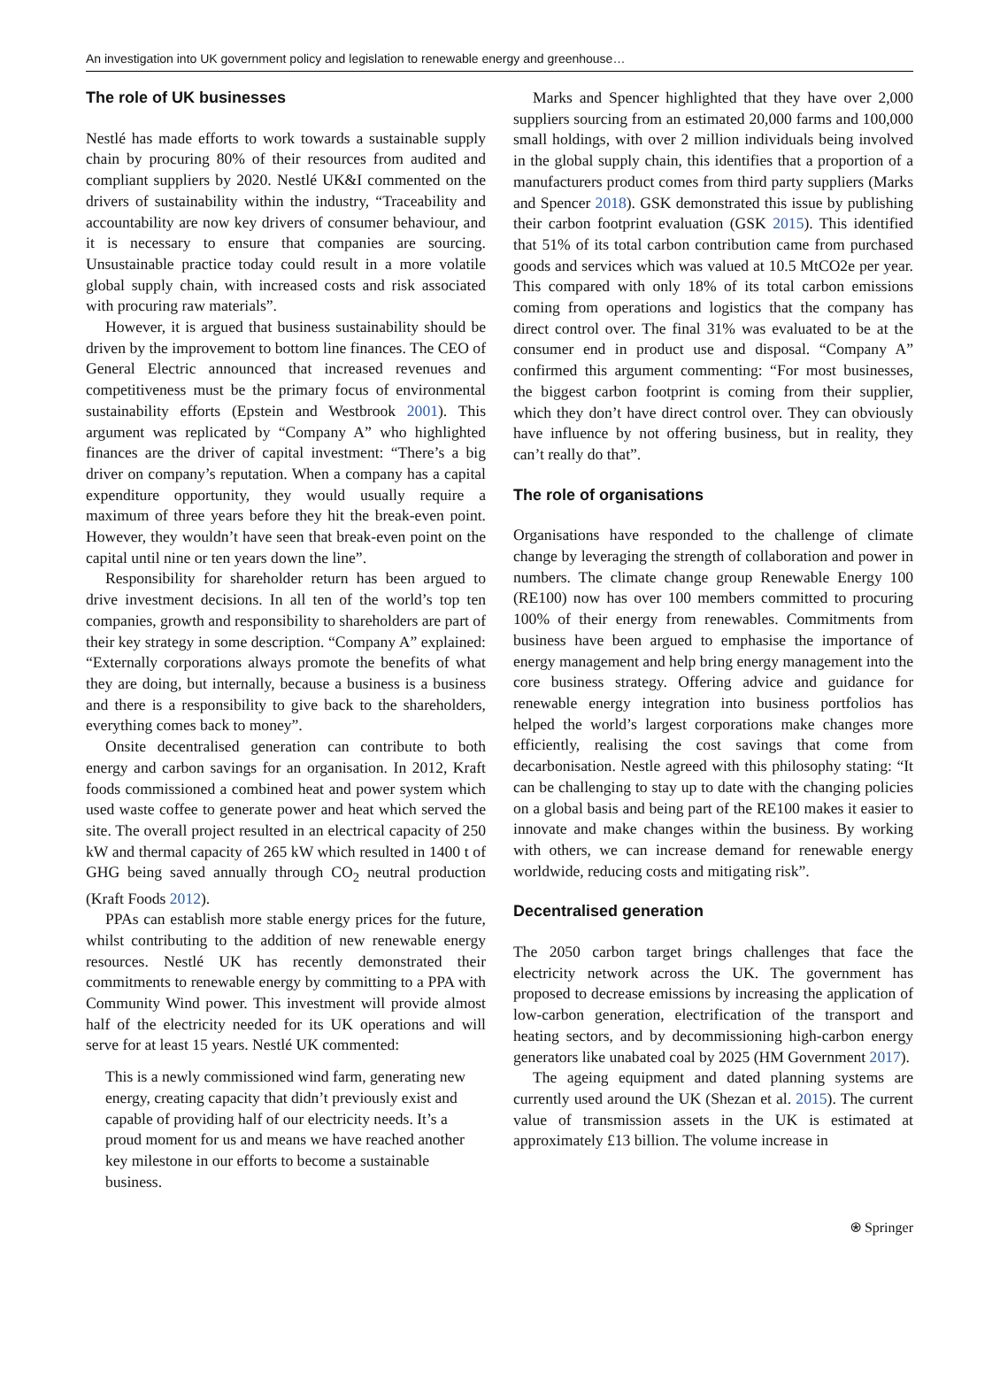An investigation into UK government policy and legislation to renewable energy and greenhouse…
The role of UK businesses
Nestlé has made efforts to work towards a sustainable supply chain by procuring 80% of their resources from audited and compliant suppliers by 2020. Nestlé UK&I commented on the drivers of sustainability within the industry, “Traceability and accountability are now key drivers of consumer behaviour, and it is necessary to ensure that companies are sourcing. Unsustainable practice today could result in a more volatile global supply chain, with increased costs and risk associated with procuring raw materials”.
However, it is argued that business sustainability should be driven by the improvement to bottom line finances. The CEO of General Electric announced that increased revenues and competitiveness must be the primary focus of environmental sustainability efforts (Epstein and Westbrook 2001). This argument was replicated by “Company A” who highlighted finances are the driver of capital investment: “There’s a big driver on company’s reputation. When a company has a capital expenditure opportunity, they would usually require a maximum of three years before they hit the break-even point. However, they wouldn’t have seen that break-even point on the capital until nine or ten years down the line”.
Responsibility for shareholder return has been argued to drive investment decisions. In all ten of the world’s top ten companies, growth and responsibility to shareholders are part of their key strategy in some description. “Company A” explained: “Externally corporations always promote the benefits of what they are doing, but internally, because a business is a business and there is a responsibility to give back to the shareholders, everything comes back to money”.
Onsite decentralised generation can contribute to both energy and carbon savings for an organisation. In 2012, Kraft foods commissioned a combined heat and power system which used waste coffee to generate power and heat which served the site. The overall project resulted in an electrical capacity of 250 kW and thermal capacity of 265 kW which resulted in 1400 t of GHG being saved annually through CO<sub>2</sub> neutral production (Kraft Foods 2012).
PPAs can establish more stable energy prices for the future, whilst contributing to the addition of new renewable energy resources. Nestlé UK has recently demonstrated their commitments to renewable energy by committing to a PPA with Community Wind power. This investment will provide almost half of the electricity needed for its UK operations and will serve for at least 15 years. Nestlé UK commented:
This is a newly commissioned wind farm, generating new energy, creating capacity that didn’t previously exist and capable of providing half of our electricity needs. It’s a proud moment for us and means we have reached another key milestone in our efforts to become a sustainable business.
Marks and Spencer highlighted that they have over 2,000 suppliers sourcing from an estimated 20,000 farms and 100,000 small holdings, with over 2 million individuals being involved in the global supply chain, this identifies that a proportion of a manufacturers product comes from third party suppliers (Marks and Spencer 2018). GSK demonstrated this issue by publishing their carbon footprint evaluation (GSK 2015). This identified that 51% of its total carbon contribution came from purchased goods and services which was valued at 10.5 MtCO2e per year. This compared with only 18% of its total carbon emissions coming from operations and logistics that the company has direct control over. The final 31% was evaluated to be at the consumer end in product use and disposal. “Company A” confirmed this argument commenting: “For most businesses, the biggest carbon footprint is coming from their supplier, which they don’t have direct control over. They can obviously have influence by not offering business, but in reality, they can’t really do that”.
The role of organisations
Organisations have responded to the challenge of climate change by leveraging the strength of collaboration and power in numbers. The climate change group Renewable Energy 100 (RE100) now has over 100 members committed to procuring 100% of their energy from renewables. Commitments from business have been argued to emphasise the importance of energy management and help bring energy management into the core business strategy. Offering advice and guidance for renewable energy integration into business portfolios has helped the world’s largest corporations make changes more efficiently, realising the cost savings that come from decarbonisation. Nestle agreed with this philosophy stating: “It can be challenging to stay up to date with the changing policies on a global basis and being part of the RE100 makes it easier to innovate and make changes within the business. By working with others, we can increase demand for renewable energy worldwide, reducing costs and mitigating risk”.
Decentralised generation
The 2050 carbon target brings challenges that face the electricity network across the UK. The government has proposed to decrease emissions by increasing the application of low-carbon generation, electrification of the transport and heating sectors, and by decommissioning high-carbon energy generators like unabated coal by 2025 (HM Government 2017).
The ageing equipment and dated planning systems are currently used around the UK (Shezan et al. 2015). The current value of transmission assets in the UK is estimated at approximately £13 billion. The volume increase in
⍟ Springer